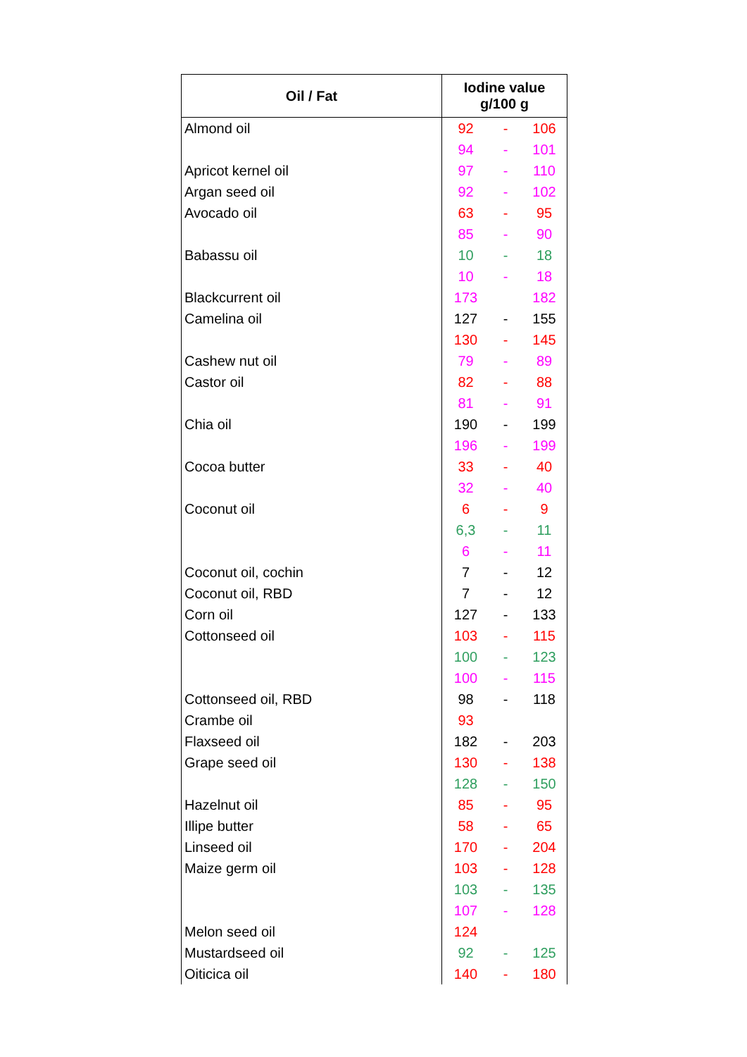| Oil / Fat | Iodine value g/100 g | | |
| --- | --- | --- | --- |
| Almond oil | 92 | - | 106 |
| | 94 | - | 101 |
| Apricot kernel oil | 97 | - | 110 |
| Argan seed oil | 92 | - | 102 |
| Avocado oil | 63 | - | 95 |
| | 85 | - | 90 |
| Babassu oil | 10 | - | 18 |
| | 10 | - | 18 |
| Blackcurrent oil | 173 | | 182 |
| Camelina oil | 127 | - | 155 |
| | 130 | - | 145 |
| Cashew nut oil | 79 | - | 89 |
| Castor oil | 82 | - | 88 |
| | 81 | - | 91 |
| Chia oil | 190 | - | 199 |
| | 196 | - | 199 |
| Cocoa butter | 33 | - | 40 |
| | 32 | - | 40 |
| Coconut oil | 6 | - | 9 |
| | 6,3 | - | 11 |
| | 6 | - | 11 |
| Coconut oil, cochin | 7 | - | 12 |
| Coconut oil, RBD | 7 | - | 12 |
| Corn oil | 127 | - | 133 |
| Cottonseed oil | 103 | - | 115 |
| | 100 | - | 123 |
| | 100 | - | 115 |
| Cottonseed oil, RBD | 98 | - | 118 |
| Crambe oil | 93 | | |
| Flaxseed oil | 182 | - | 203 |
| Grape seed oil | 130 | - | 138 |
| | 128 | - | 150 |
| Hazelnut oil | 85 | - | 95 |
| Illipe butter | 58 | - | 65 |
| Linseed oil | 170 | - | 204 |
| Maize germ oil | 103 | - | 128 |
| | 103 | - | 135 |
| | 107 | - | 128 |
| Melon seed oil | 124 | | |
| Mustardseed oil | 92 | - | 125 |
| Oiticica oil | 140 | - | 180 |